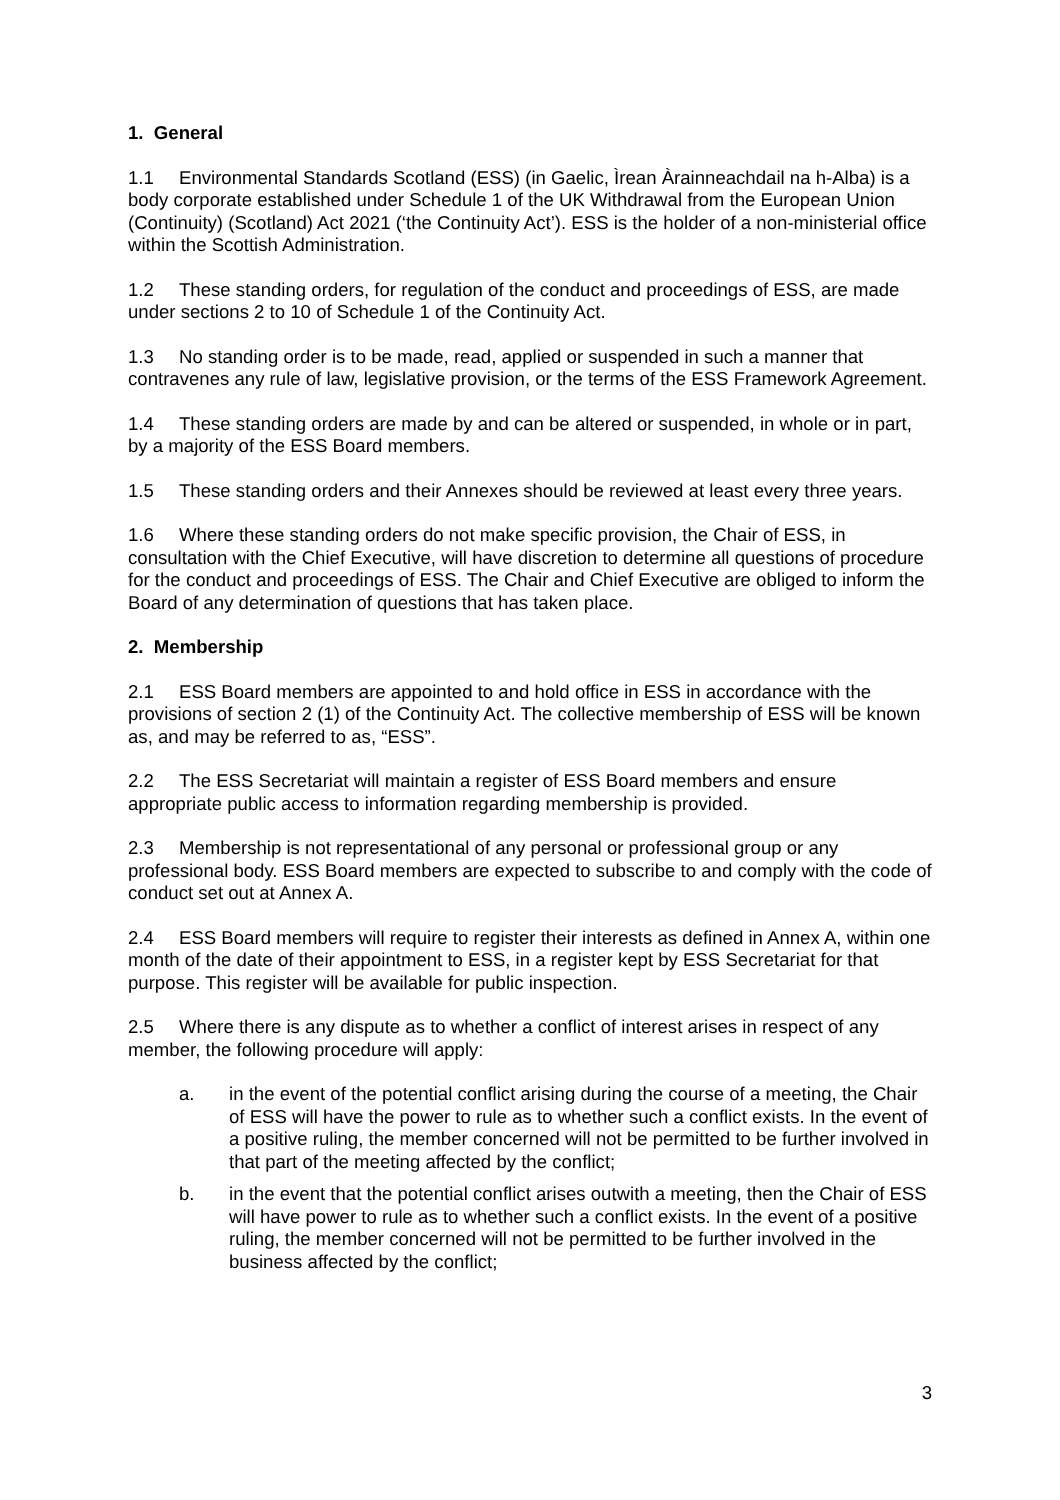1. General
1.1 Environmental Standards Scotland (ESS) (in Gaelic, Ìrean Àrainneachdail na h-Alba) is a body corporate established under Schedule 1 of the UK Withdrawal from the European Union (Continuity) (Scotland) Act 2021 (‘the Continuity Act’). ESS is the holder of a non-ministerial office within the Scottish Administration.
1.2 These standing orders, for regulation of the conduct and proceedings of ESS, are made under sections 2 to 10 of Schedule 1 of the Continuity Act.
1.3 No standing order is to be made, read, applied or suspended in such a manner that contravenes any rule of law, legislative provision, or the terms of the ESS Framework Agreement.
1.4 These standing orders are made by and can be altered or suspended, in whole or in part, by a majority of the ESS Board members.
1.5 These standing orders and their Annexes should be reviewed at least every three years.
1.6 Where these standing orders do not make specific provision, the Chair of ESS, in consultation with the Chief Executive, will have discretion to determine all questions of procedure for the conduct and proceedings of ESS. The Chair and Chief Executive are obliged to inform the Board of any determination of questions that has taken place.
2. Membership
2.1 ESS Board members are appointed to and hold office in ESS in accordance with the provisions of section 2 (1) of the Continuity Act. The collective membership of ESS will be known as, and may be referred to as, “ESS”.
2.2 The ESS Secretariat will maintain a register of ESS Board members and ensure appropriate public access to information regarding membership is provided.
2.3 Membership is not representational of any personal or professional group or any professional body. ESS Board members are expected to subscribe to and comply with the code of conduct set out at Annex A.
2.4 ESS Board members will require to register their interests as defined in Annex A, within one month of the date of their appointment to ESS, in a register kept by ESS Secretariat for that purpose. This register will be available for public inspection.
2.5 Where there is any dispute as to whether a conflict of interest arises in respect of any member, the following procedure will apply:
a. in the event of the potential conflict arising during the course of a meeting, the Chair of ESS will have the power to rule as to whether such a conflict exists. In the event of a positive ruling, the member concerned will not be permitted to be further involved in that part of the meeting affected by the conflict;
b. in the event that the potential conflict arises outwith a meeting, then the Chair of ESS will have power to rule as to whether such a conflict exists. In the event of a positive ruling, the member concerned will not be permitted to be further involved in the business affected by the conflict;
3